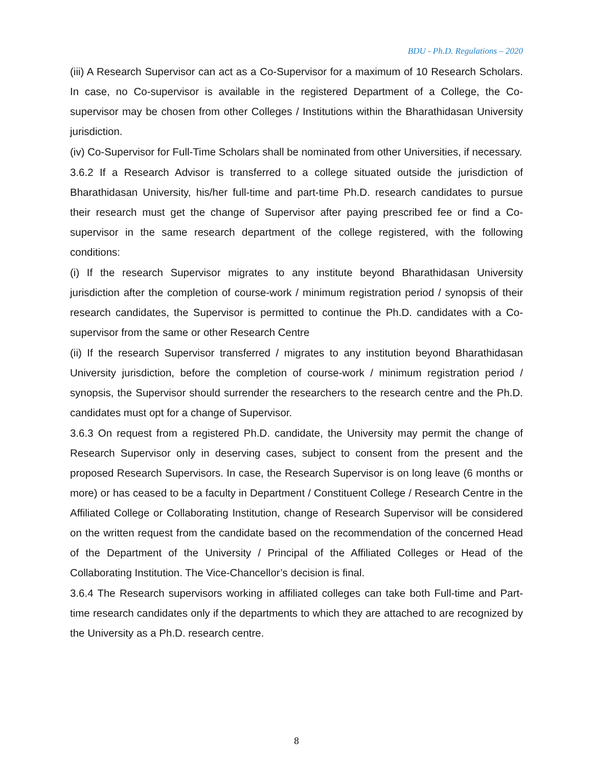BDU - Ph.D. Regulations – 2020
(iii) A Research Supervisor can act as a Co-Supervisor for a maximum of 10 Research Scholars. In case, no Co-supervisor is available in the registered Department of a College, the Co-supervisor may be chosen from other Colleges / Institutions within the Bharathidasan University jurisdiction.
(iv) Co-Supervisor for Full-Time Scholars shall be nominated from other Universities, if necessary.
3.6.2 If a Research Advisor is transferred to a college situated outside the jurisdiction of Bharathidasan University, his/her full-time and part-time Ph.D. research candidates to pursue their research must get the change of Supervisor after paying prescribed fee or find a Co-supervisor in the same research department of the college registered, with the following conditions:
(i) If the research Supervisor migrates to any institute beyond Bharathidasan University jurisdiction after the completion of course-work / minimum registration period / synopsis of their research candidates, the Supervisor is permitted to continue the Ph.D. candidates with a Co-supervisor from the same or other Research Centre
(ii) If the research Supervisor transferred / migrates to any institution beyond Bharathidasan University jurisdiction, before the completion of course-work / minimum registration period / synopsis, the Supervisor should surrender the researchers to the research centre and the Ph.D. candidates must opt for a change of Supervisor.
3.6.3 On request from a registered Ph.D. candidate, the University may permit the change of Research Supervisor only in deserving cases, subject to consent from the present and the proposed Research Supervisors. In case, the Research Supervisor is on long leave (6 months or more) or has ceased to be a faculty in Department / Constituent College / Research Centre in the Affiliated College or Collaborating Institution, change of Research Supervisor will be considered on the written request from the candidate based on the recommendation of the concerned Head of the Department of the University / Principal of the Affiliated Colleges or Head of the Collaborating Institution. The Vice-Chancellor’s decision is final.
3.6.4 The Research supervisors working in affiliated colleges can take both Full-time and Part-time research candidates only if the departments to which they are attached to are recognized by the University as a Ph.D. research centre.
8